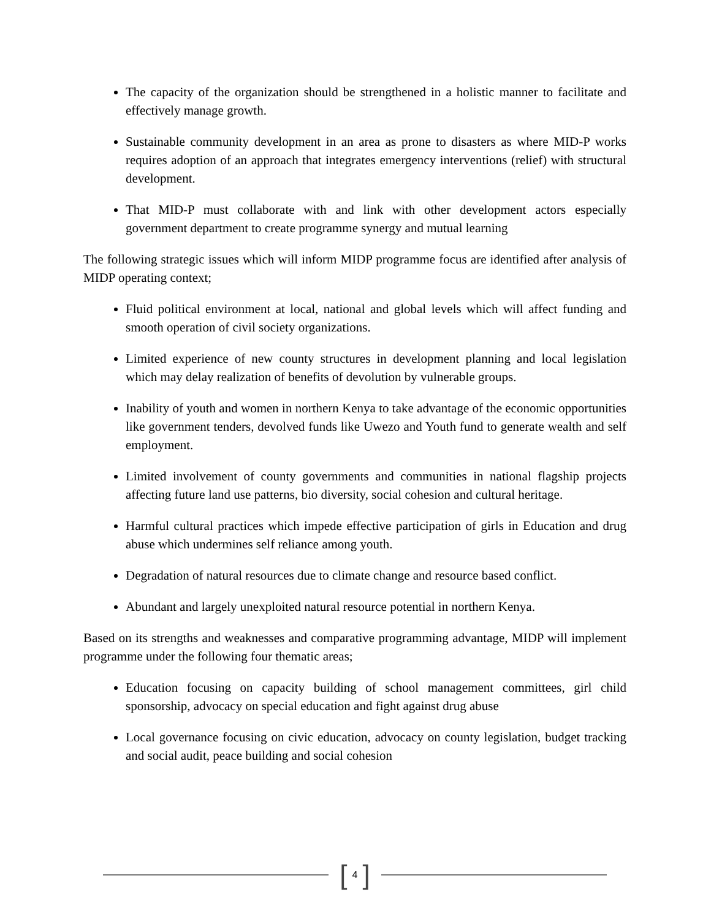The capacity of the organization should be strengthened in a holistic manner to facilitate and effectively manage growth.
Sustainable community development in an area as prone to disasters as where MID-P works requires adoption of an approach that integrates emergency interventions (relief) with structural development.
That MID-P must collaborate with and link with other development actors especially government department to create programme synergy and mutual learning
The following strategic issues which will inform MIDP programme focus are identified after analysis of MIDP operating context;
Fluid political environment at local, national and global levels which will affect funding and smooth operation of civil society organizations.
Limited experience of new county structures in development planning and local legislation which may delay realization of benefits of devolution by vulnerable groups.
Inability of youth and women in northern Kenya to take advantage of the economic opportunities like government tenders, devolved funds like Uwezo and Youth fund to generate wealth and self employment.
Limited involvement of county governments and communities in national flagship projects affecting future land use patterns, bio diversity, social cohesion and cultural heritage.
Harmful cultural practices which impede effective participation of girls in Education and drug abuse which undermines self reliance among youth.
Degradation of natural resources due to climate change and resource based conflict.
Abundant and largely unexploited natural resource potential in northern Kenya.
Based on its strengths and weaknesses and comparative programming advantage, MIDP will implement programme under the following four thematic areas;
Education focusing on capacity building of school management committees, girl child sponsorship, advocacy on special education and fight against drug abuse
Local governance focusing on civic education, advocacy on county legislation, budget tracking and social audit, peace building and social cohesion
[ 4 ]